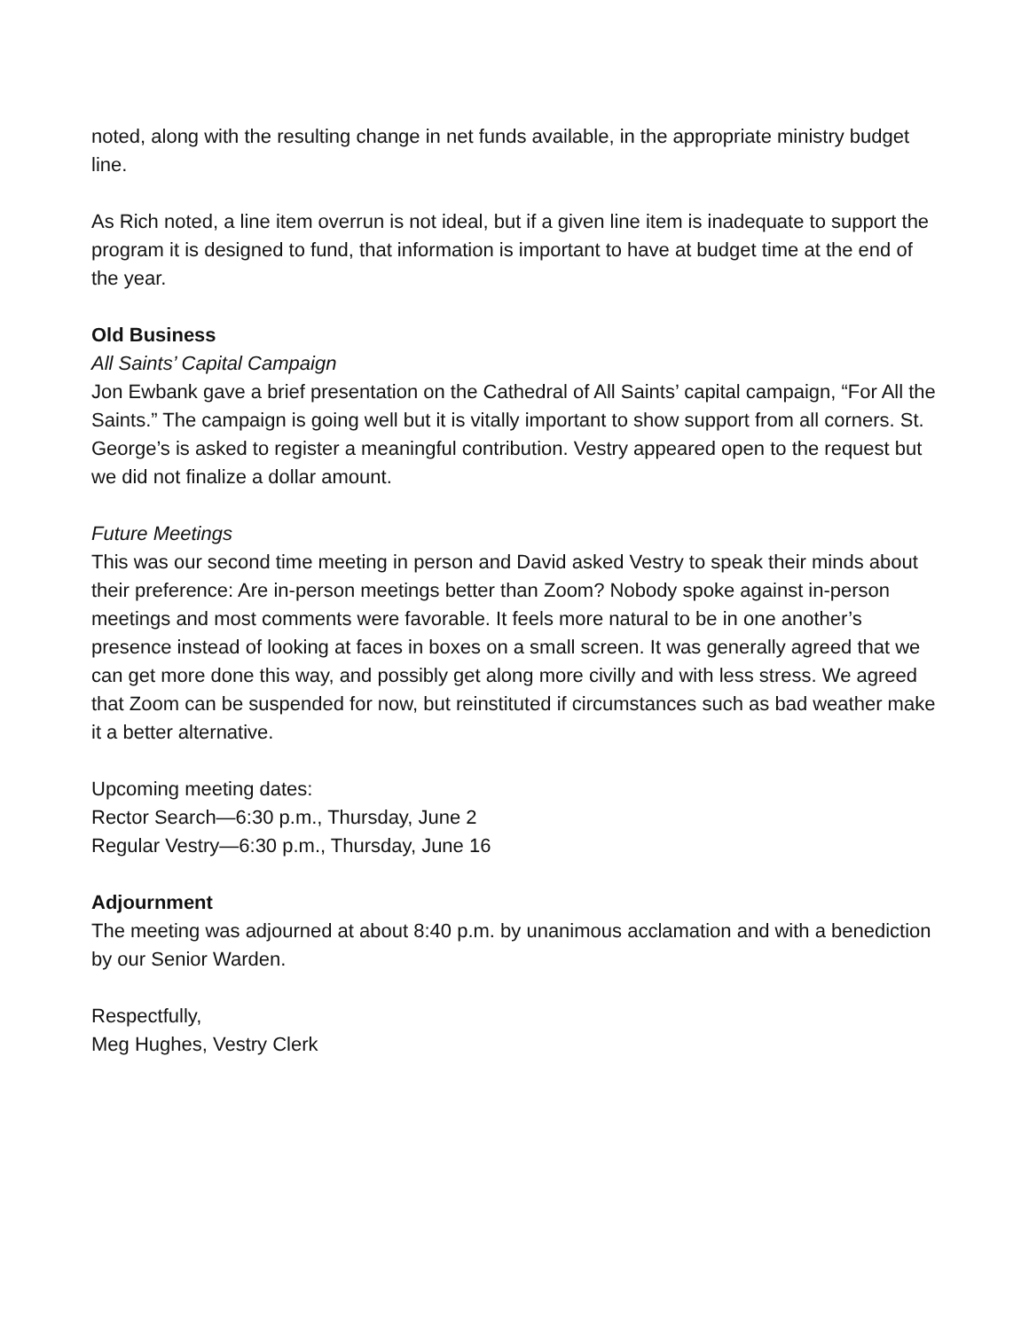noted, along with the resulting change in net funds available, in the appropriate ministry budget line.
As Rich noted, a line item overrun is not ideal, but if a given line item is inadequate to support the program it is designed to fund, that information is important to have at budget time at the end of the year.
Old Business
All Saints’ Capital Campaign
Jon Ewbank gave a brief presentation on the Cathedral of All Saints’ capital campaign, “For All the Saints.” The campaign is going well but it is vitally important to show support from all corners. St. George’s is asked to register a meaningful contribution. Vestry appeared open to the request but we did not finalize a dollar amount.
Future Meetings
This was our second time meeting in person and David asked Vestry to speak their minds about their preference: Are in-person meetings better than Zoom? Nobody spoke against in-person meetings and most comments were favorable. It feels more natural to be in one another’s presence instead of looking at faces in boxes on a small screen. It was generally agreed that we can get more done this way, and possibly get along more civilly and with less stress. We agreed that Zoom can be suspended for now, but reinstituted if circumstances such as bad weather make it a better alternative.
Upcoming meeting dates:
Rector Search—6:30 p.m., Thursday, June 2
Regular Vestry—6:30 p.m., Thursday, June 16
Adjournment
The meeting was adjourned at about 8:40 p.m. by unanimous acclamation and with a benediction by our Senior Warden.
Respectfully,
Meg Hughes, Vestry Clerk